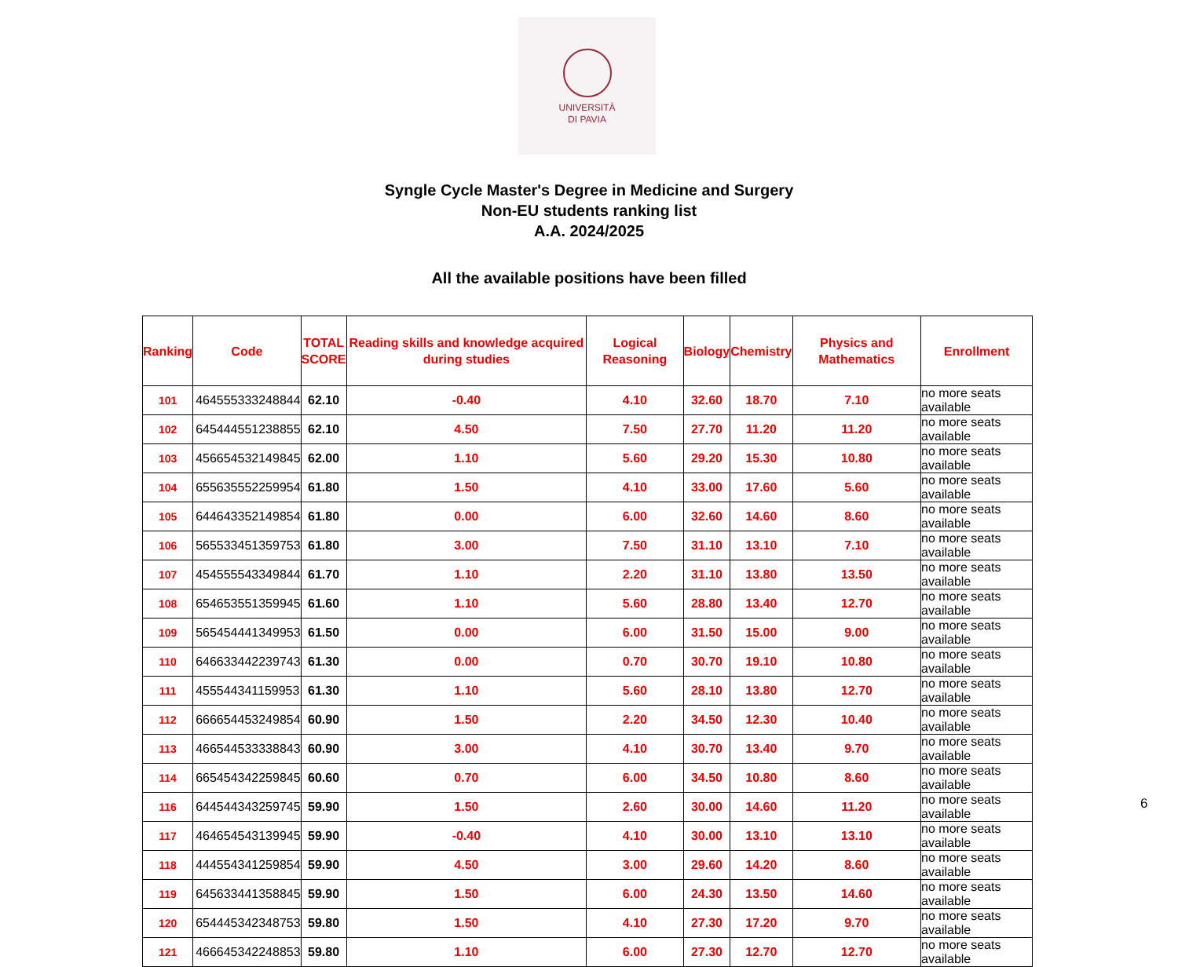UNIVERSITÀ
DI PAVIA
Syngle Cycle Master's Degree in Medicine and Surgery
Non-EU students ranking list
A.A. 2024/2025
All the available positions have been filled
| Ranking | Code | TOTAL SCORE | Reading skills and knowledge acquired during studies | Logical Reasoning | Biology | Chemistry | Physics and Mathematics | Enrollment |
| --- | --- | --- | --- | --- | --- | --- | --- | --- |
| 101 | 464555333248844 | 62.10 | -0.40 | 4.10 | 32.60 | 18.70 | 7.10 | no more seats available |
| 102 | 645444551238855 | 62.10 | 4.50 | 7.50 | 27.70 | 11.20 | 11.20 | no more seats available |
| 103 | 456654532149845 | 62.00 | 1.10 | 5.60 | 29.20 | 15.30 | 10.80 | no more seats available |
| 104 | 655635552259954 | 61.80 | 1.50 | 4.10 | 33.00 | 17.60 | 5.60 | no more seats available |
| 105 | 644643352149854 | 61.80 | 0.00 | 6.00 | 32.60 | 14.60 | 8.60 | no more seats available |
| 106 | 565533451359753 | 61.80 | 3.00 | 7.50 | 31.10 | 13.10 | 7.10 | no more seats available |
| 107 | 454555543349844 | 61.70 | 1.10 | 2.20 | 31.10 | 13.80 | 13.50 | no more seats available |
| 108 | 654653551359945 | 61.60 | 1.10 | 5.60 | 28.80 | 13.40 | 12.70 | no more seats available |
| 109 | 565454441349953 | 61.50 | 0.00 | 6.00 | 31.50 | 15.00 | 9.00 | no more seats available |
| 110 | 646633442239743 | 61.30 | 0.00 | 0.70 | 30.70 | 19.10 | 10.80 | no more seats available |
| 111 | 455544341159953 | 61.30 | 1.10 | 5.60 | 28.10 | 13.80 | 12.70 | no more seats available |
| 112 | 666654453249854 | 60.90 | 1.50 | 2.20 | 34.50 | 12.30 | 10.40 | no more seats available |
| 113 | 466544533338843 | 60.90 | 3.00 | 4.10 | 30.70 | 13.40 | 9.70 | no more seats available |
| 114 | 665454342259845 | 60.60 | 0.70 | 6.00 | 34.50 | 10.80 | 8.60 | no more seats available |
| 116 | 644544343259745 | 59.90 | 1.50 | 2.60 | 30.00 | 14.60 | 11.20 | no more seats available |
| 117 | 464654543139945 | 59.90 | -0.40 | 4.10 | 30.00 | 13.10 | 13.10 | no more seats available |
| 118 | 444554341259854 | 59.90 | 4.50 | 3.00 | 29.60 | 14.20 | 8.60 | no more seats available |
| 119 | 645633441358845 | 59.90 | 1.50 | 6.00 | 24.30 | 13.50 | 14.60 | no more seats available |
| 120 | 654445342348753 | 59.80 | 1.50 | 4.10 | 27.30 | 17.20 | 9.70 | no more seats available |
| 121 | 466645342248853 | 59.80 | 1.10 | 6.00 | 27.30 | 12.70 | 12.70 | no more seats available |
6